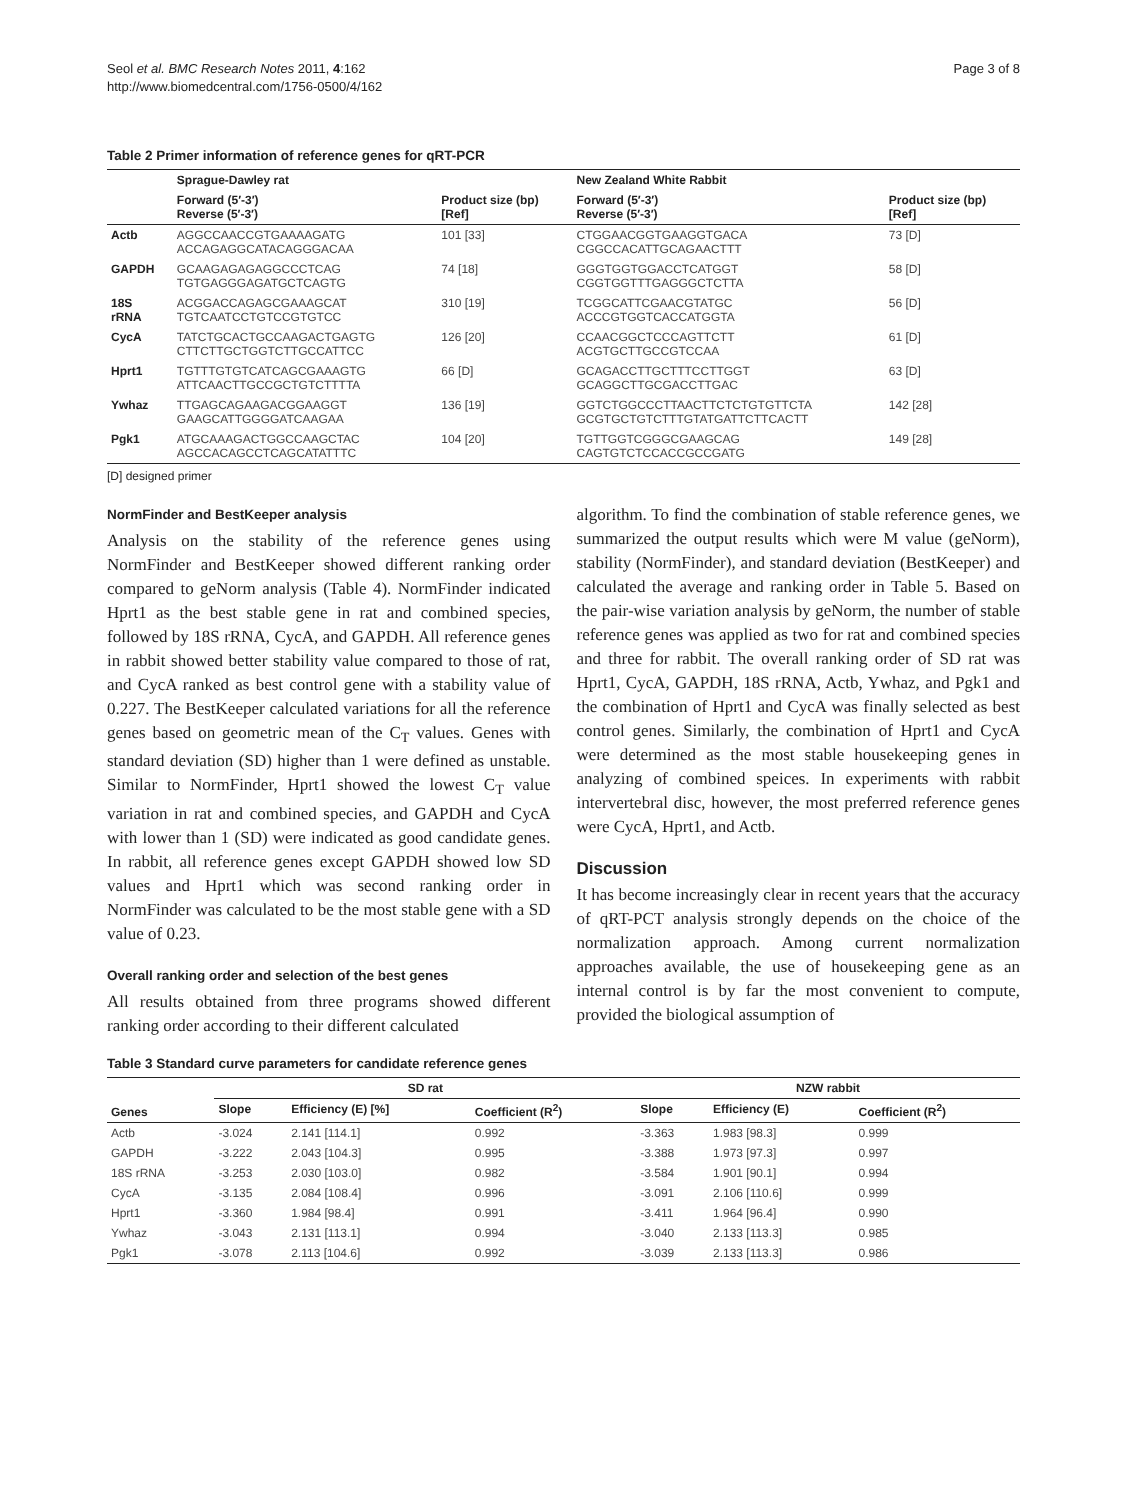Seol et al. BMC Research Notes 2011, 4:162
http://www.biomedcentral.com/1756-0500/4/162
Page 3 of 8
Table 2 Primer information of reference genes for qRT-PCR
| | Sprague-Dawley rat | | New Zealand White Rabbit | |
| --- | --- | --- | --- | --- |
| | Forward (5′-3′) Reverse (5′-3′) | Product size (bp) [Ref] | Forward (5′-3′) Reverse (5′-3′) | Product size (bp) [Ref] |
| Actb | AGGCCAACCGTGAAAAGATG ACCAGAGGCATACAGGGACAA | 101 [33] | CTGGAACGGTGAAGGTGACA CGGCCACATTGCAGAACTTT | 73 [D] |
| GAPDH | GCAAGAGAGAGGCCCTCAG TGTGAGGGAGATGCTCAGTG | 74 [18] | GGGTGGTGGACCTCATGGT CGGTGGTTTGAGGGCTCTTA | 58 [D] |
| 18S rRNA | ACGGACCAGAGCGAAAGCAT TGTCAATCCTGTCCGTGTCC | 310 [19] | TCGGCATTCGAACGTATGC ACCCGTGGTCACCATGGTA | 56 [D] |
| CycA | TATCTGCACTGCCAAGACTGAGTG CTTCTTGCTGGTCTTGCCATTCC | 126 [20] | CCAACGGCTCCCAGTTCTT ACGTGCTTGCCGTCCAA | 61 [D] |
| Hprt1 | TGTTTGTGTCATCAGCGAAAGTG ATTCAACTTGCCGCTGTCTTTTA | 66 [D] | GCAGACCTTGCTTTCCTTGGT GCAGGCTTGCGACCTTGAC | 63 [D] |
| Ywhaz | TTGAGCAGAAGACGGAAGGT GAAGCATTGGGGATCAAGAA | 136 [19] | GGTCTGGCCCTTAACTTCTCTGTGTTCTA GCGTGCTGTCTTTGTATGATTCTTCACTT | 142 [28] |
| Pgk1 | ATGCAAAGACTGGCCAAGCTAC AGCCACAGCCTCAGCATATTTC | 104 [20] | TGTTGGTCGGGCGAAGCAG CAGTGTCTCCACCGCCGATG | 149 [28] |
[D] designed primer
NormFinder and BestKeeper analysis
Analysis on the stability of the reference genes using NormFinder and BestKeeper showed different ranking order compared to geNorm analysis (Table 4). NormFinder indicated Hprt1 as the best stable gene in rat and combined species, followed by 18S rRNA, CycA, and GAPDH. All reference genes in rabbit showed better stability value compared to those of rat, and CycA ranked as best control gene with a stability value of 0.227. The BestKeeper calculated variations for all the reference genes based on geometric mean of the C<sub>T</sub> values. Genes with standard deviation (SD) higher than 1 were defined as unstable. Similar to NormFinder, Hprt1 showed the lowest C<sub>T</sub> value variation in rat and combined species, and GAPDH and CycA with lower than 1 (SD) were indicated as good candidate genes. In rabbit, all reference genes except GAPDH showed low SD values and Hprt1 which was second ranking order in NormFinder was calculated to be the most stable gene with a SD value of 0.23.
Overall ranking order and selection of the best genes
All results obtained from three programs showed different ranking order according to their different calculated
algorithm. To find the combination of stable reference genes, we summarized the output results which were M value (geNorm), stability (NormFinder), and standard deviation (BestKeeper) and calculated the average and ranking order in Table 5. Based on the pair-wise variation analysis by geNorm, the number of stable reference genes was applied as two for rat and combined species and three for rabbit. The overall ranking order of SD rat was Hprt1, CycA, GAPDH, 18S rRNA, Actb, Ywhaz, and Pgk1 and the combination of Hprt1 and CycA was finally selected as best control genes. Similarly, the combination of Hprt1 and CycA were determined as the most stable housekeeping genes in analyzing of combined speices. In experiments with rabbit intervertebral disc, however, the most preferred reference genes were CycA, Hprt1, and Actb.
Discussion
It has become increasingly clear in recent years that the accuracy of qRT-PCT analysis strongly depends on the choice of the normalization approach. Among current normalization approaches available, the use of housekeeping gene as an internal control is by far the most convenient to compute, provided the biological assumption of
Table 3 Standard curve parameters for candidate reference genes
| Genes | SD rat | | | NZW rabbit | | |
| --- | --- | --- | --- | --- | --- | --- |
| | Slope | Efficiency (E) [%] | Coefficient (R<sup>2</sup>) | Slope | Efficiency (E) | Coefficient (R<sup>2</sup>) |
| Actb | -3.024 | 2.141 [114.1] | 0.992 | -3.363 | 1.983 [98.3] | 0.999 |
| GAPDH | -3.222 | 2.043 [104.3] | 0.995 | -3.388 | 1.973 [97.3] | 0.997 |
| 18S rRNA | -3.253 | 2.030 [103.0] | 0.982 | -3.584 | 1.901 [90.1] | 0.994 |
| CycA | -3.135 | 2.084 [108.4] | 0.996 | -3.091 | 2.106 [110.6] | 0.999 |
| Hprt1 | -3.360 | 1.984 [98.4] | 0.991 | -3.411 | 1.964 [96.4] | 0.990 |
| Ywhaz | -3.043 | 2.131 [113.1] | 0.994 | -3.040 | 2.133 [113.3] | 0.985 |
| Pgk1 | -3.078 | 2.113 [104.6] | 0.992 | -3.039 | 2.133 [113.3] | 0.986 |